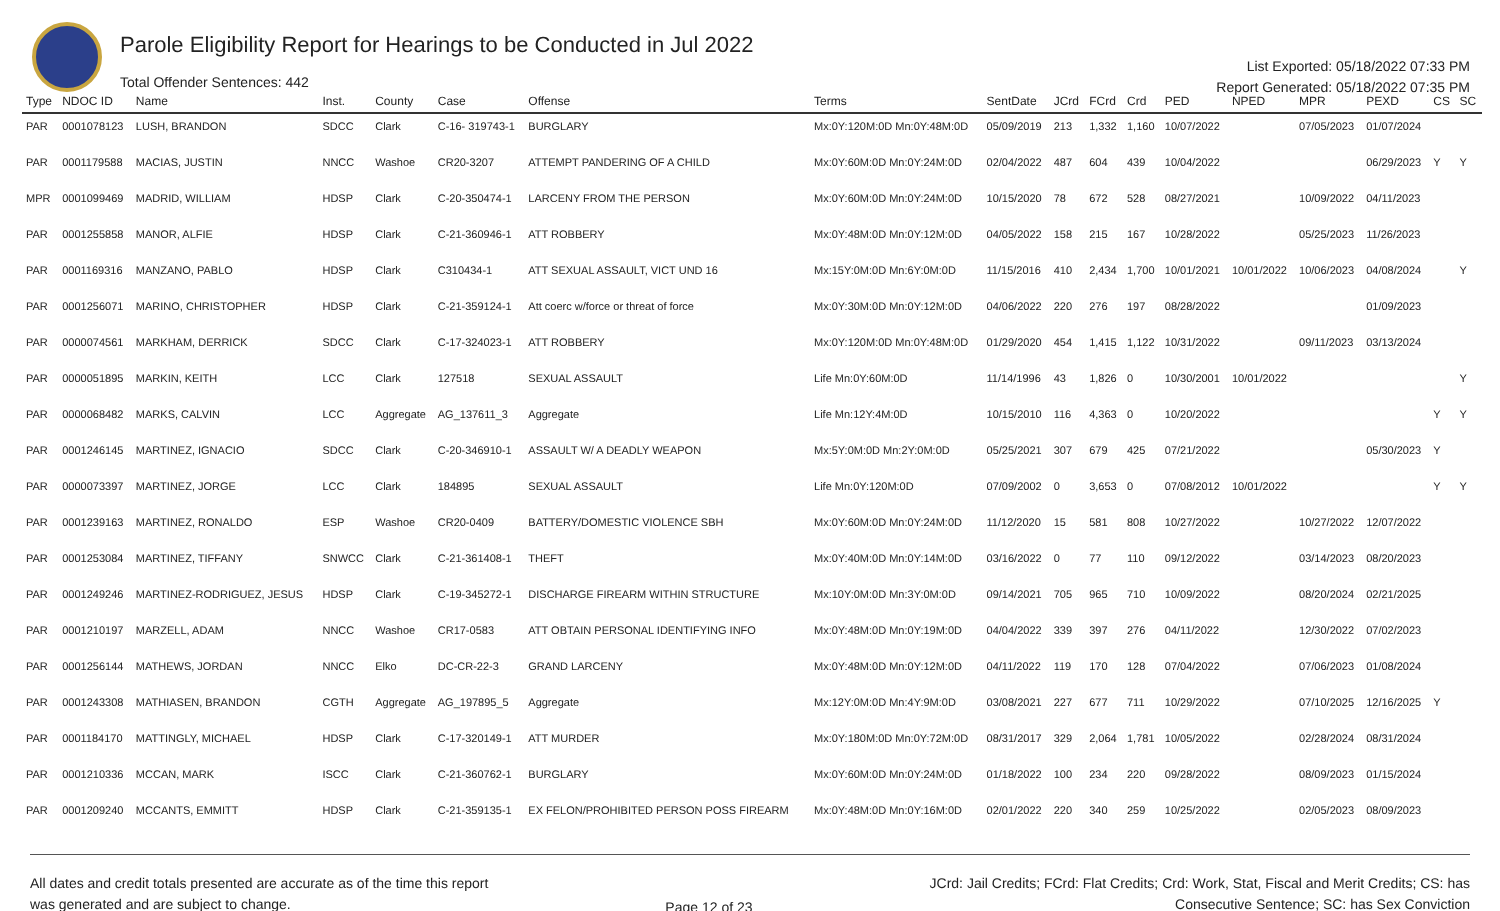Parole Eligibility Report for Hearings to be Conducted in Jul 2022
Total Offender Sentences: 442
List Exported: 05/18/2022 07:33 PM
Report Generated: 05/18/2022 07:35 PM
| Type | NDOC ID | Name | Inst. | County | Case | Offense | Terms | SentDate | JCrd | FCrd | Crd | PED | NPED | MPR | PEXD | CS | SC |
| --- | --- | --- | --- | --- | --- | --- | --- | --- | --- | --- | --- | --- | --- | --- | --- | --- | --- |
| PAR | 0001078123 | LUSH, BRANDON | SDCC | Clark | C-16- 319743-1 | BURGLARY | Mx:0Y:120M:0D Mn:0Y:48M:0D | 05/09/2019 | 213 | 1,332 | 1,160 | 10/07/2022 | | 07/05/2023 | 01/07/2024 | | |
| PAR | 0001179588 | MACIAS, JUSTIN | NNCC | Washoe | CR20-3207 | ATTEMPT PANDERING OF A CHILD | Mx:0Y:60M:0D Mn:0Y:24M:0D | 02/04/2022 | 487 | 604 | 439 | 10/04/2022 | | | 06/29/2023 | Y | Y |
| MPR | 0001099469 | MADRID, WILLIAM | HDSP | Clark | C-20-350474-1 | LARCENY FROM THE PERSON | Mx:0Y:60M:0D Mn:0Y:24M:0D | 10/15/2020 | 78 | 672 | 528 | 08/27/2021 | | 10/09/2022 | 04/11/2023 | | |
| PAR | 0001255858 | MANOR, ALFIE | HDSP | Clark | C-21-360946-1 | ATT ROBBERY | Mx:0Y:48M:0D Mn:0Y:12M:0D | 04/05/2022 | 158 | 215 | 167 | 10/28/2022 | | 05/25/2023 | 11/26/2023 | | |
| PAR | 0001169316 | MANZANO, PABLO | HDSP | Clark | C310434-1 | ATT SEXUAL ASSAULT, VICT UND 16 | Mx:15Y:0M:0D Mn:6Y:0M:0D | 11/15/2016 | 410 | 2,434 | 1,700 | 10/01/2021 | 10/01/2022 | 10/06/2023 | 04/08/2024 | | Y |
| PAR | 0001256071 | MARINO, CHRISTOPHER | HDSP | Clark | C-21-359124-1 | Att coerc w/force or threat of force | Mx:0Y:30M:0D Mn:0Y:12M:0D | 04/06/2022 | 220 | 276 | 197 | 08/28/2022 | | | 01/09/2023 | | |
| PAR | 0000074561 | MARKHAM, DERRICK | SDCC | Clark | C-17-324023-1 | ATT ROBBERY | Mx:0Y:120M:0D Mn:0Y:48M:0D | 01/29/2020 | 454 | 1,415 | 1,122 | 10/31/2022 | | 09/11/2023 | 03/13/2024 | | |
| PAR | 0000051895 | MARKIN, KEITH | LCC | Clark | 127518 | SEXUAL ASSAULT | Life Mn:0Y:60M:0D | 11/14/1996 | 43 | 1,826 | 0 | 10/30/2001 | 10/01/2022 | | | | Y |
| PAR | 0000068482 | MARKS, CALVIN | LCC | Aggregate | AG_137611_3 | Aggregate | Life Mn:12Y:4M:0D | 10/15/2010 | 116 | 4,363 | 0 | 10/20/2022 | | | | Y | Y |
| PAR | 0001246145 | MARTINEZ, IGNACIO | SDCC | Clark | C-20-346910-1 | ASSAULT W/ A DEADLY WEAPON | Mx:5Y:0M:0D Mn:2Y:0M:0D | 05/25/2021 | 307 | 679 | 425 | 07/21/2022 | | | 05/30/2023 | Y | |
| PAR | 0000073397 | MARTINEZ, JORGE | LCC | Clark | 184895 | SEXUAL ASSAULT | Life Mn:0Y:120M:0D | 07/09/2002 | 0 | 3,653 | 0 | 07/08/2012 | 10/01/2022 | | | Y | Y |
| PAR | 0001239163 | MARTINEZ, RONALDO | ESP | Washoe | CR20-0409 | BATTERY/DOMESTIC VIOLENCE SBH | Mx:0Y:60M:0D Mn:0Y:24M:0D | 11/12/2020 | 15 | 581 | 808 | 10/27/2022 | | 10/27/2022 | 12/07/2022 | | |
| PAR | 0001253084 | MARTINEZ, TIFFANY | SNWCC | Clark | C-21-361408-1 | THEFT | Mx:0Y:40M:0D Mn:0Y:14M:0D | 03/16/2022 | 0 | 77 | 110 | 09/12/2022 | | 03/14/2023 | 08/20/2023 | | |
| PAR | 0001249246 | MARTINEZ-RODRIGUEZ, JESUS | HDSP | Clark | C-19-345272-1 | DISCHARGE FIREARM WITHIN STRUCTURE | Mx:10Y:0M:0D Mn:3Y:0M:0D | 09/14/2021 | 705 | 965 | 710 | 10/09/2022 | | 08/20/2024 | 02/21/2025 | | |
| PAR | 0001210197 | MARZELL, ADAM | NNCC | Washoe | CR17-0583 | ATT OBTAIN PERSONAL IDENTIFYING INFO | Mx:0Y:48M:0D Mn:0Y:19M:0D | 04/04/2022 | 339 | 397 | 276 | 04/11/2022 | | 12/30/2022 | 07/02/2023 | | |
| PAR | 0001256144 | MATHEWS, JORDAN | NNCC | Elko | DC-CR-22-3 | GRAND LARCENY | Mx:0Y:48M:0D Mn:0Y:12M:0D | 04/11/2022 | 119 | 170 | 128 | 07/04/2022 | | 07/06/2023 | 01/08/2024 | | |
| PAR | 0001243308 | MATHIASEN, BRANDON | CGTH | Aggregate | AG_197895_5 | Aggregate | Mx:12Y:0M:0D Mn:4Y:9M:0D | 03/08/2021 | 227 | 677 | 711 | 10/29/2022 | | 07/10/2025 | 12/16/2025 | Y | |
| PAR | 0001184170 | MATTINGLY, MICHAEL | HDSP | Clark | C-17-320149-1 | ATT MURDER | Mx:0Y:180M:0D Mn:0Y:72M:0D | 08/31/2017 | 329 | 2,064 | 1,781 | 10/05/2022 | | 02/28/2024 | 08/31/2024 | | |
| PAR | 0001210336 | MCCAN, MARK | ISCC | Clark | C-21-360762-1 | BURGLARY | Mx:0Y:60M:0D Mn:0Y:24M:0D | 01/18/2022 | 100 | 234 | 220 | 09/28/2022 | | 08/09/2023 | 01/15/2024 | | |
| PAR | 0001209240 | MCCANTS, EMMITT | HDSP | Clark | C-21-359135-1 | EX FELON/PROHIBITED PERSON POSS FIREARM | Mx:0Y:48M:0D Mn:0Y:16M:0D | 02/01/2022 | 220 | 340 | 259 | 10/25/2022 | | 02/05/2023 | 08/09/2023 | | |
All dates and credit totals presented are accurate as of the time this report
was generated and are subject to change.
Page 12 of 23
JCrd: Jail Credits; FCrd: Flat Credits; Crd: Work, Stat, Fiscal and Merit Credits; CS: has
Consecutive Sentence; SC: has Sex Conviction